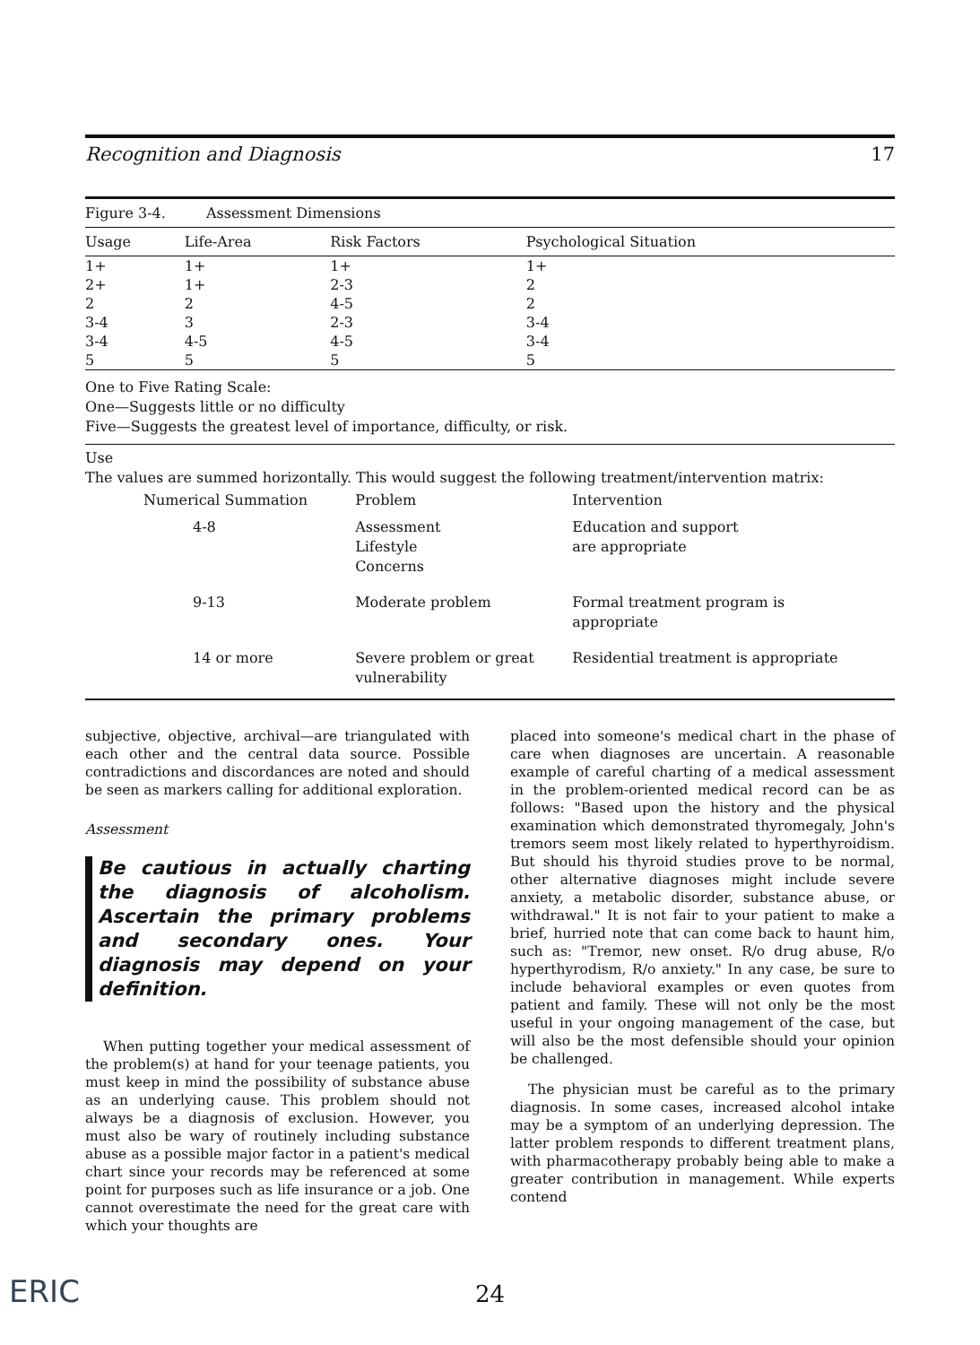Recognition and Diagnosis 17
Figure 3-4. Assessment Dimensions
| Usage | Life-Area | Risk Factors | Psychological Situation |
| --- | --- | --- | --- |
| 1+ | 1+ | 1+ | 1+ |
| 2+ | 1+ | 2-3 | 2 |
| 2 | 2 | 4-5 | 2 |
| 3-4 | 3 | 2-3 | 3-4 |
| 3-4 | 4-5 | 4-5 | 3-4 |
| 5 | 5 | 5 | 5 |
One to Five Rating Scale:
One—Suggests little or no difficulty
Five—Suggests the greatest level of importance, difficulty, or risk.
Use
The values are summed horizontally. This would suggest the following treatment/intervention matrix:
| Numerical Summation | Problem | Intervention |
| --- | --- | --- |
| 4-8 | Assessment Lifestyle Concerns | Education and support are appropriate |
| 9-13 | Moderate problem | Formal treatment program is appropriate |
| 14 or more | Severe problem or great vulnerability | Residential treatment is appropriate |
subjective, objective, archival—are triangulated with each other and the central data source. Possible contradictions and discordances are noted and should be seen as markers calling for additional exploration.
Assessment
Be cautious in actually charting the diagnosis of alcoholism. Ascertain the primary problems and secondary ones. Your diagnosis may depend on your definition.
When putting together your medical assessment of the problem(s) at hand for your teenage patients, you must keep in mind the possibility of substance abuse as an underlying cause. This problem should not always be a diagnosis of exclusion. However, you must also be wary of routinely including substance abuse as a possible major factor in a patient's medical chart since your records may be referenced at some point for purposes such as life insurance or a job. One cannot overestimate the need for the great care with which your thoughts are
placed into someone's medical chart in the phase of care when diagnoses are uncertain. A reasonable example of careful charting of a medical assessment in the problem-oriented medical record can be as follows: "Based upon the history and the physical examination which demonstrated thyromegaly, John's tremors seem most likely related to hyperthyroidism. But should his thyroid studies prove to be normal, other alternative diagnoses might include severe anxiety, a metabolic disorder, substance abuse, or withdrawal." It is not fair to your patient to make a brief, hurried note that can come back to haunt him, such as: "Tremor, new onset. R/o drug abuse, R/o hyperthyrodism, R/o anxiety." In any case, be sure to include behavioral examples or even quotes from patient and family. These will not only be the most useful in your ongoing management of the case, but will also be the most defensible should your opinion be challenged.
The physician must be careful as to the primary diagnosis. In some cases, increased alcohol intake may be a symptom of an underlying depression. The latter problem responds to different treatment plans, with pharmacotherapy probably being able to make a greater contribution in management. While experts contend
ERIC 24